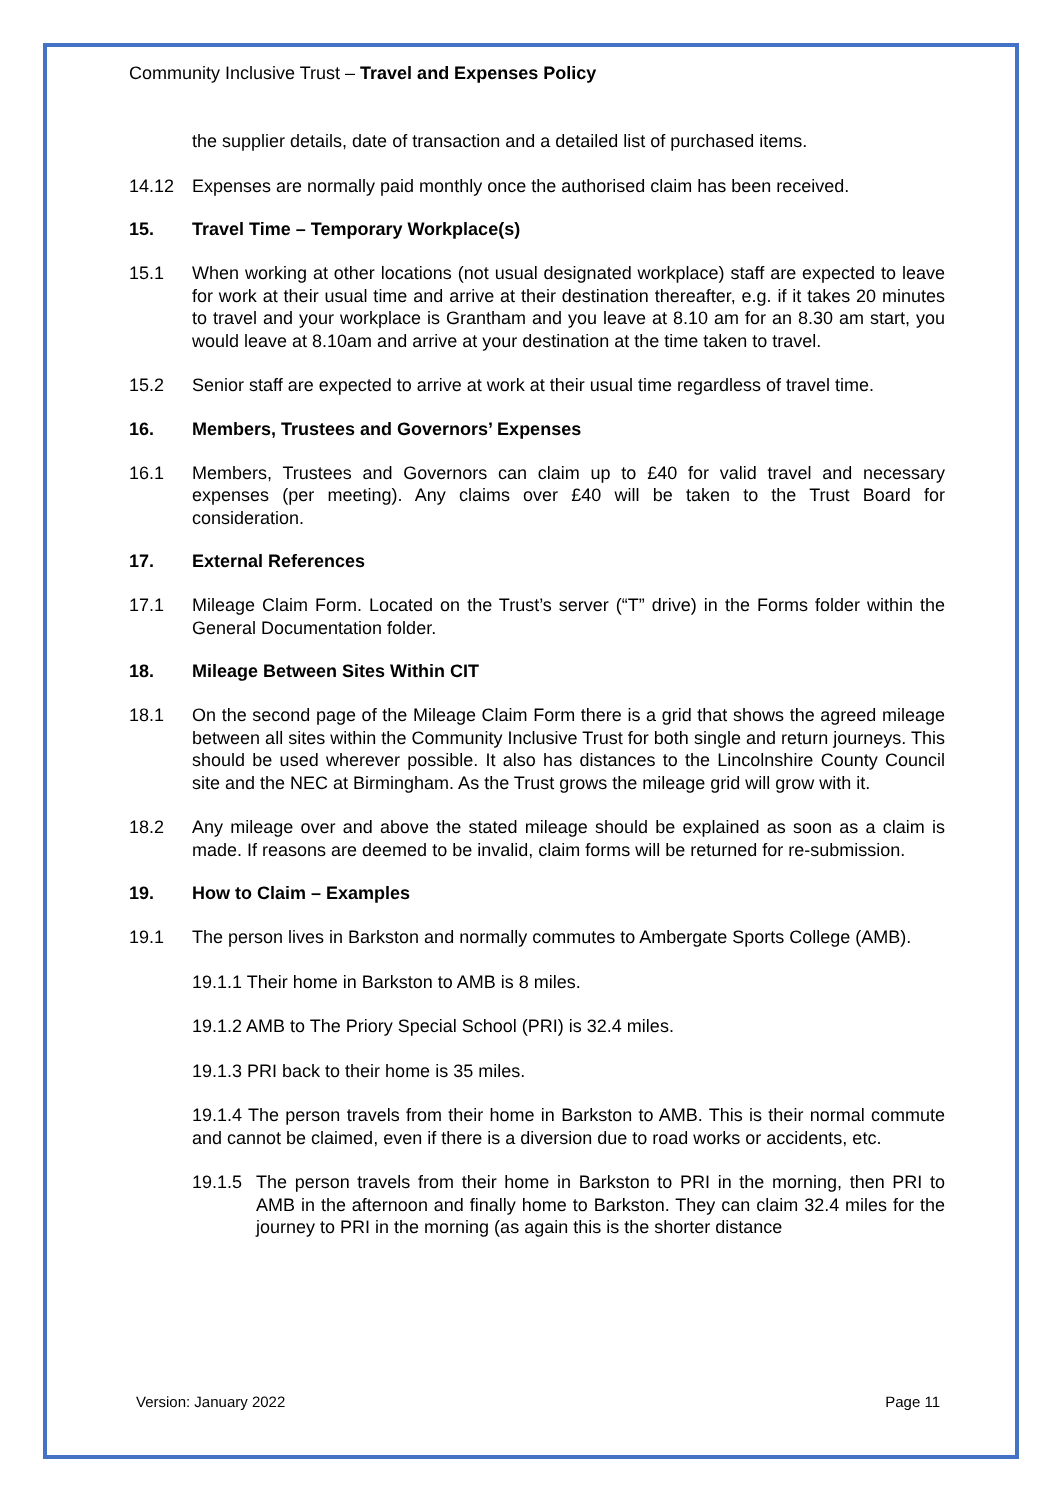Community Inclusive Trust – Travel and Expenses Policy
the supplier details, date of transaction and a detailed list of purchased items.
14.12 Expenses are normally paid monthly once the authorised claim has been received.
15. Travel Time – Temporary Workplace(s)
15.1 When working at other locations (not usual designated workplace) staff are expected to leave for work at their usual time and arrive at their destination thereafter, e.g. if it takes 20 minutes to travel and your workplace is Grantham and you leave at 8.10 am for an 8.30 am start, you would leave at 8.10am and arrive at your destination at the time taken to travel.
15.2 Senior staff are expected to arrive at work at their usual time regardless of travel time.
16. Members, Trustees and Governors’ Expenses
16.1 Members, Trustees and Governors can claim up to £40 for valid travel and necessary expenses (per meeting). Any claims over £40 will be taken to the Trust Board for consideration.
17. External References
17.1 Mileage Claim Form. Located on the Trust’s server (“T” drive) in the Forms folder within the General Documentation folder.
18. Mileage Between Sites Within CIT
18.1 On the second page of the Mileage Claim Form there is a grid that shows the agreed mileage between all sites within the Community Inclusive Trust for both single and return journeys. This should be used wherever possible. It also has distances to the Lincolnshire County Council site and the NEC at Birmingham. As the Trust grows the mileage grid will grow with it.
18.2 Any mileage over and above the stated mileage should be explained as soon as a claim is made. If reasons are deemed to be invalid, claim forms will be returned for re-submission.
19. How to Claim – Examples
19.1 The person lives in Barkston and normally commutes to Ambergate Sports College (AMB).
19.1.1 Their home in Barkston to AMB is 8 miles.
19.1.2 AMB to The Priory Special School (PRI) is 32.4 miles.
19.1.3 PRI back to their home is 35 miles.
19.1.4 The person travels from their home in Barkston to AMB. This is their normal commute and cannot be claimed, even if there is a diversion due to road works or accidents, etc.
19.1.5 The person travels from their home in Barkston to PRI in the morning, then PRI to AMB in the afternoon and finally home to Barkston. They can claim 32.4 miles for the journey to PRI in the morning (as again this is the shorter distance
Version: January 2022 Page 11